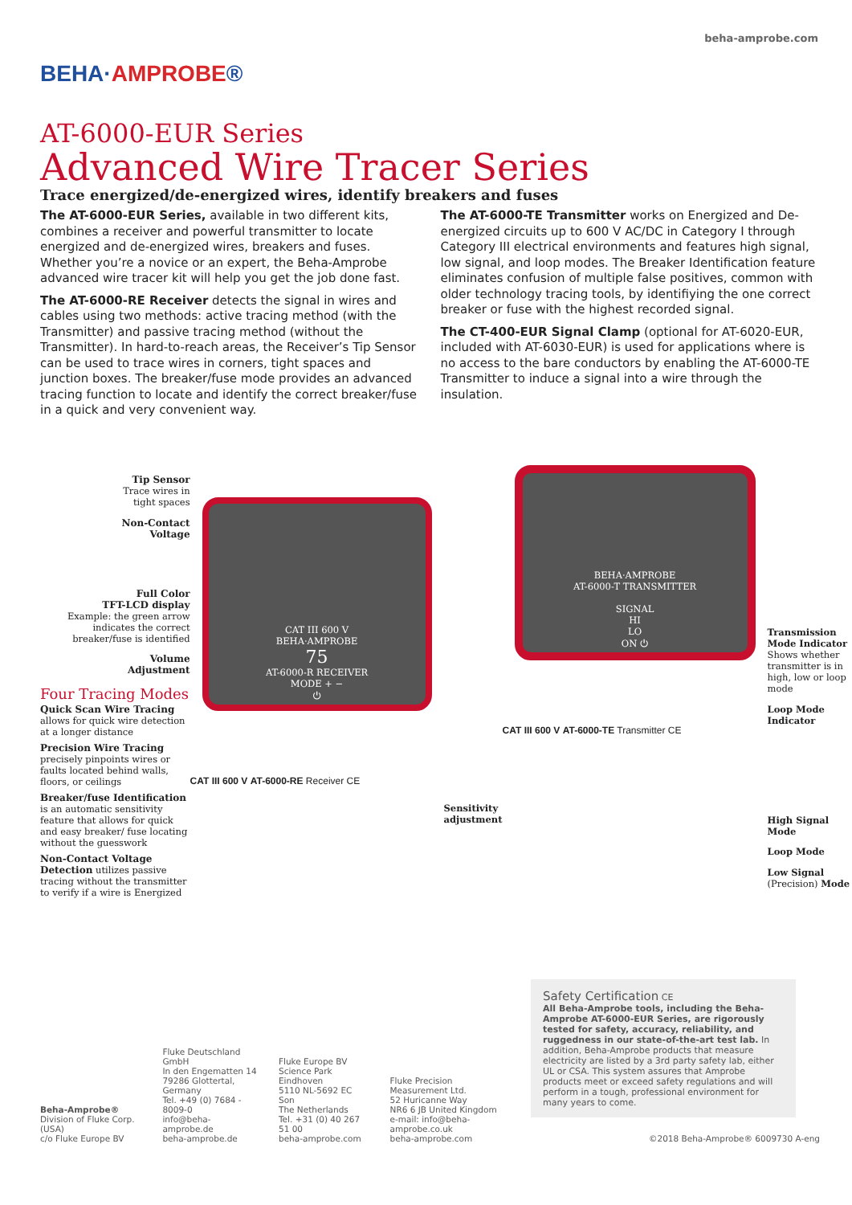BEHA·AMPROBE®
beha-amprobe.com
AT-6000-EUR Series
Advanced Wire Tracer Series
Trace energized/de-energized wires, identify breakers and fuses
The AT-6000-EUR Series, available in two different kits, combines a receiver and powerful transmitter to locate energized and de-energized wires, breakers and fuses. Whether you’re a novice or an expert, the Beha-Amprobe advanced wire tracer kit will help you get the job done fast.
The AT-6000-RE Receiver detects the signal in wires and cables using two methods: active tracing method (with the Transmitter) and passive tracing method (without the Transmitter). In hard-to-reach areas, the Receiver’s Tip Sensor can be used to trace wires in corners, tight spaces and junction boxes. The breaker/fuse mode provides an advanced tracing function to locate and identify the correct breaker/fuse in a quick and very convenient way.
The AT-6000-TE Transmitter works on Energized and De-energized circuits up to 600 V AC/DC in Category I through Category III electrical environments and features high signal, low signal, and loop modes. The Breaker Identification feature eliminates confusion of multiple false positives, common with older technology tracing tools, by identifiying the one correct breaker or fuse with the highest recorded signal.
The CT-400-EUR Signal Clamp (optional for AT-6020-EUR, included with AT-6030-EUR) is used for applications where is no access to the bare conductors by enabling the AT-6000-TE Transmitter to induce a signal into a wire through the insulation.
Tip Sensor
Trace wires in
tight spaces
Non-Contact
Voltage
Full Color
TFT-LCD display
Example: the green arrow indicates the correct breaker/fuse is identified
Volume
Adjustment
Four Tracing Modes
Quick Scan Wire Tracing allows for quick wire detection at a longer distance
Precision Wire Tracing precisely pinpoints wires or faults located behind walls, floors, or ceilings
Breaker/fuse Identification is an automatic sensitivity feature that allows for quick and easy breaker/ fuse locating without the guesswork
Non-Contact Voltage Detection utilizes passive tracing without the transmitter to verify if a wire is Energized
CAT III 600 V
BEHA·AMPROBE
75
AT-6000-R RECEIVER
MODE + −
⏻
CAT III 600 V AT-6000-RE Receiver CE
Sensitivity adjustment
BEHA·AMPROBE
AT-6000-T TRANSMITTER
SIGNAL
HI
LO
ON ⏻
CAT III 600 V AT-6000-TE Transmitter CE
Transmission Mode Indicator
Shows whether transmitter is in high, low or loop mode
Loop Mode Indicator
High Signal Mode
Loop Mode
Low Signal
(Precision) Mode
Beha-Amprobe®
Division of Fluke Corp. (USA)
c/o Fluke Europe BV
Fluke Deutschland GmbH
In den Engematten 14
79286 Glottertal, Germany
Tel. +49 (0) 7684 - 8009-0
info@beha-amprobe.de
beha-amprobe.de
Fluke Europe BV
Science Park Eindhoven
5110 NL-5692 EC Son
The Netherlands
Tel. +31 (0) 40 267 51 00
beha-amprobe.com
Fluke Precision Measurement Ltd.
52 Huricanne Way
NR6 6 JB United Kingdom
e-mail: info@beha-amprobe.co.uk
beha-amprobe.com
Safety Certification CE
All Beha-Amprobe tools, including the Beha-Amprobe AT-6000-EUR Series, are rigorously tested for safety, accuracy, reliability, and ruggedness in our state-of-the-art test lab. In addition, Beha-Amprobe products that measure electricity are listed by a 3rd party safety lab, either UL or CSA. This system assures that Amprobe products meet or exceed safety regulations and will perform in a tough, professional environment for many years to come.
©2018 Beha-Amprobe® 6009730 A-eng